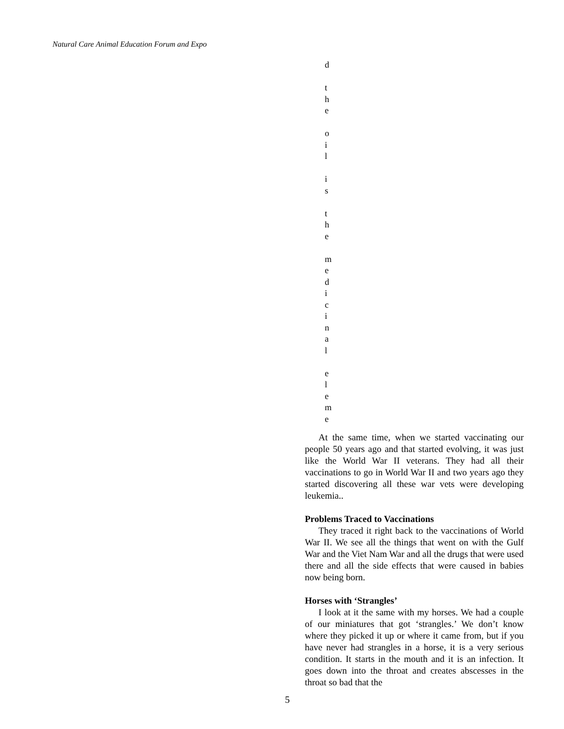Natural Care Animal Education Forum and Expo
d
t
h
e
o
i
l
i
s
t
h
e
m
e
d
i
c
i
n
a
l
e
l
e
m
e
At the same time, when we started vaccinating our people 50 years ago and that started evolving, it was just like the World War II veterans. They had all their vaccinations to go in World War II and two years ago they started discovering all these war vets were developing leukemia..
Problems Traced to Vaccinations
They traced it right back to the vaccinations of World War II. We see all the things that went on with the Gulf War and the Viet Nam War and all the drugs that were used there and all the side effects that were caused in babies now being born.
Horses with ‘Strangles’
I look at it the same with my horses. We had a couple of our miniatures that got ‘strangles.’ We don’t know where they picked it up or where it came from, but if you have never had strangles in a horse, it is a very serious condition. It starts in the mouth and it is an infection. It goes down into the throat and creates abscesses in the throat so bad that the
5